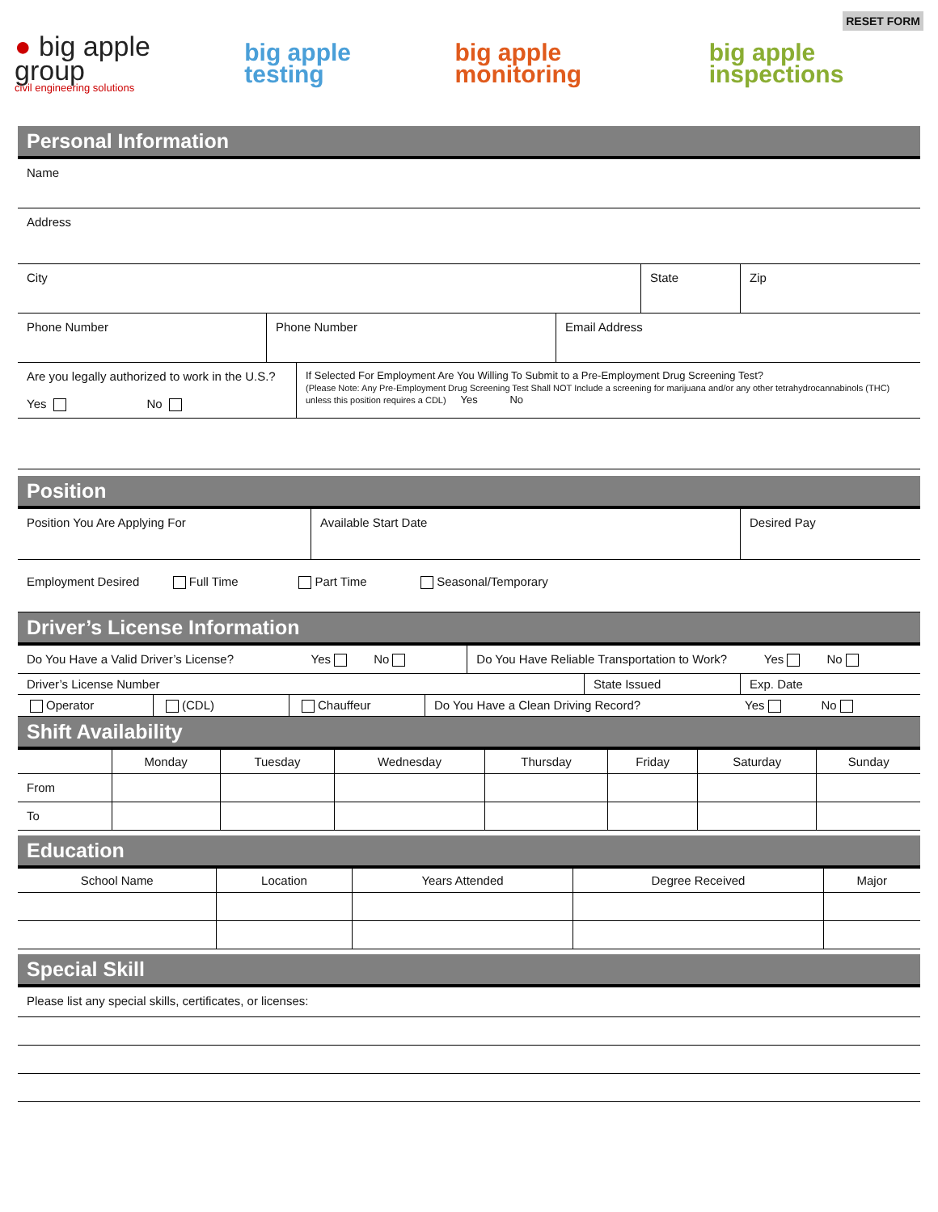● big apple group
civil engineering solutions
big apple testing big apple monitoring big apple inspections
RESET FORM
Personal Information
| Name | | |
| Address | | |
| City | State | Zip |
| Phone Number | Phone Number | Email Address |
| Are you legally authorized to work in the U.S.? Yes No | If Selected For Employment Are You Willing To Submit to a Pre-Employment Drug Screening Test? (Please Note: Any Pre-Employment Drug Screening Test Shall NOT Include a screening for marijuana and/or any other tetrahydrocannabinols (THC) unless this position requires a CDL) Yes No |
Position
| Position You Are Applying For | Available Start Date | Desired Pay |
| Employment Desired Full Time Part Time Seasonal/Temporary | | |
Driver’s License Information
| Do You Have a Valid Driver’s License? Yes No | Do You Have Reliable Transportation to Work? Yes No |
| Driver’s License Number | State Issued | Exp. Date |
| Operator | (CDL) | Chauffeur | Do You Have a Clean Driving Record? Yes No |
Shift Availability
| | Monday | Tuesday | Wednesday | Thursday | Friday | Saturday | Sunday |
| --- | --- | --- | --- | --- | --- | --- | --- |
| From | | | | | | | |
| To | | | | | | | |
Education
| School Name | Location | Years Attended | Degree Received | Major |
| --- | --- | --- | --- | --- |
Special Skill
| Please list any special skills, certificates, or licenses: |